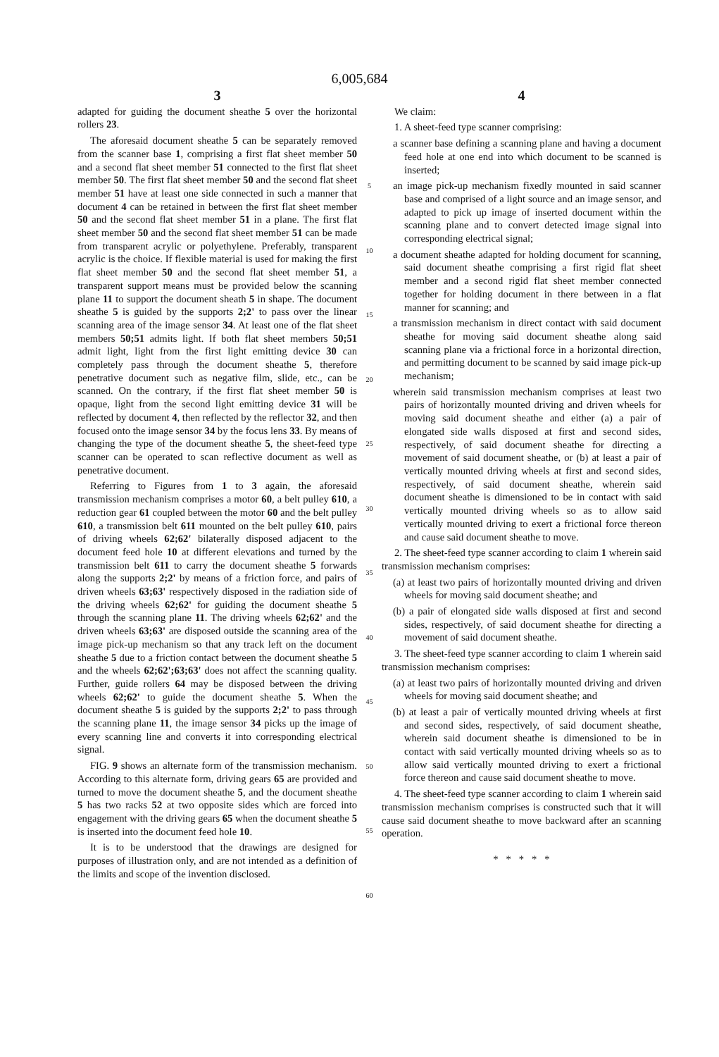6,005,684
3
adapted for guiding the document sheathe 5 over the horizontal rollers 23.
The aforesaid document sheathe 5 can be separately removed from the scanner base 1, comprising a first flat sheet member 50 and a second flat sheet member 51 connected to the first flat sheet member 50. The first flat sheet member 50 and the second flat sheet member 51 have at least one side connected in such a manner that document 4 can be retained in between the first flat sheet member 50 and the second flat sheet member 51 in a plane. The first flat sheet member 50 and the second flat sheet member 51 can be made from transparent acrylic or polyethylene. Preferably, transparent acrylic is the choice. If flexible material is used for making the first flat sheet member 50 and the second flat sheet member 51, a transparent support means must be provided below the scanning plane 11 to support the document sheath 5 in shape. The document sheathe 5 is guided by the supports 2;2' to pass over the linear scanning area of the image sensor 34. At least one of the flat sheet members 50;51 admits light. If both flat sheet members 50;51 admit light, light from the first light emitting device 30 can completely pass through the document sheathe 5, therefore penetrative document such as negative film, slide, etc., can be scanned. On the contrary, if the first flat sheet member 50 is opaque, light from the second light emitting device 31 will be reflected by document 4, then reflected by the reflector 32, and then focused onto the image sensor 34 by the focus lens 33. By means of changing the type of the document sheathe 5, the sheet-feed type scanner can be operated to scan reflective document as well as penetrative document.
Referring to Figures from 1 to 3 again, the aforesaid transmission mechanism comprises a motor 60, a belt pulley 610, a reduction gear 61 coupled between the motor 60 and the belt pulley 610, a transmission belt 611 mounted on the belt pulley 610, pairs of driving wheels 62;62' bilaterally disposed adjacent to the document feed hole 10 at different elevations and turned by the transmission belt 611 to carry the document sheathe 5 forwards along the supports 2;2' by means of a friction force, and pairs of driven wheels 63;63' respectively disposed in the radiation side of the driving wheels 62;62' for guiding the document sheathe 5 through the scanning plane 11. The driving wheels 62;62' and the driven wheels 63;63' are disposed outside the scanning area of the image pick-up mechanism so that any track left on the document sheathe 5 due to a friction contact between the document sheathe 5 and the wheels 62;62';63;63' does not affect the scanning quality. Further, guide rollers 64 may be disposed between the driving wheels 62;62' to guide the document sheathe 5. When the document sheathe 5 is guided by the supports 2;2' to pass through the scanning plane 11, the image sensor 34 picks up the image of every scanning line and converts it into corresponding electrical signal.
FIG. 9 shows an alternate form of the transmission mechanism. According to this alternate form, driving gears 65 are provided and turned to move the document sheathe 5, and the document sheathe 5 has two racks 52 at two opposite sides which are forced into engagement with the driving gears 65 when the document sheathe 5 is inserted into the document feed hole 10.
It is to be understood that the drawings are designed for purposes of illustration only, and are not intended as a definition of the limits and scope of the invention disclosed.
5
10
15
20
25
30
35
40
45
50
55
60
4
We claim:
1. A sheet-feed type scanner comprising:
a scanner base defining a scanning plane and having a document feed hole at one end into which document to be scanned is inserted;
an image pick-up mechanism fixedly mounted in said scanner base and comprised of a light source and an image sensor, and adapted to pick up image of inserted document within the scanning plane and to convert detected image signal into corresponding electrical signal;
a document sheathe adapted for holding document for scanning, said document sheathe comprising a first rigid flat sheet member and a second rigid flat sheet member connected together for holding document in there between in a flat manner for scanning; and
a transmission mechanism in direct contact with said document sheathe for moving said document sheathe along said scanning plane via a frictional force in a horizontal direction, and permitting document to be scanned by said image pick-up mechanism;
wherein said transmission mechanism comprises at least two pairs of horizontally mounted driving and driven wheels for moving said document sheathe and either (a) a pair of elongated side walls disposed at first and second sides, respectively, of said document sheathe for directing a movement of said document sheathe, or (b) at least a pair of vertically mounted driving wheels at first and second sides, respectively, of said document sheathe, wherein said document sheathe is dimensioned to be in contact with said vertically mounted driving wheels so as to allow said vertically mounted driving to exert a frictional force thereon and cause said document sheathe to move.
2. The sheet-feed type scanner according to claim 1 wherein said transmission mechanism comprises:
(a) at least two pairs of horizontally mounted driving and driven wheels for moving said document sheathe; and
(b) a pair of elongated side walls disposed at first and second sides, respectively, of said document sheathe for directing a movement of said document sheathe.
3. The sheet-feed type scanner according to claim 1 wherein said transmission mechanism comprises:
(a) at least two pairs of horizontally mounted driving and driven wheels for moving said document sheathe; and
(b) at least a pair of vertically mounted driving wheels at first and second sides, respectively, of said document sheathe, wherein said document sheathe is dimensioned to be in contact with said vertically mounted driving wheels so as to allow said vertically mounted driving to exert a frictional force thereon and cause said document sheathe to move.
4. The sheet-feed type scanner according to claim 1 wherein said transmission mechanism comprises is constructed such that it will cause said document sheathe to move backward after an scanning operation.
* * * * *